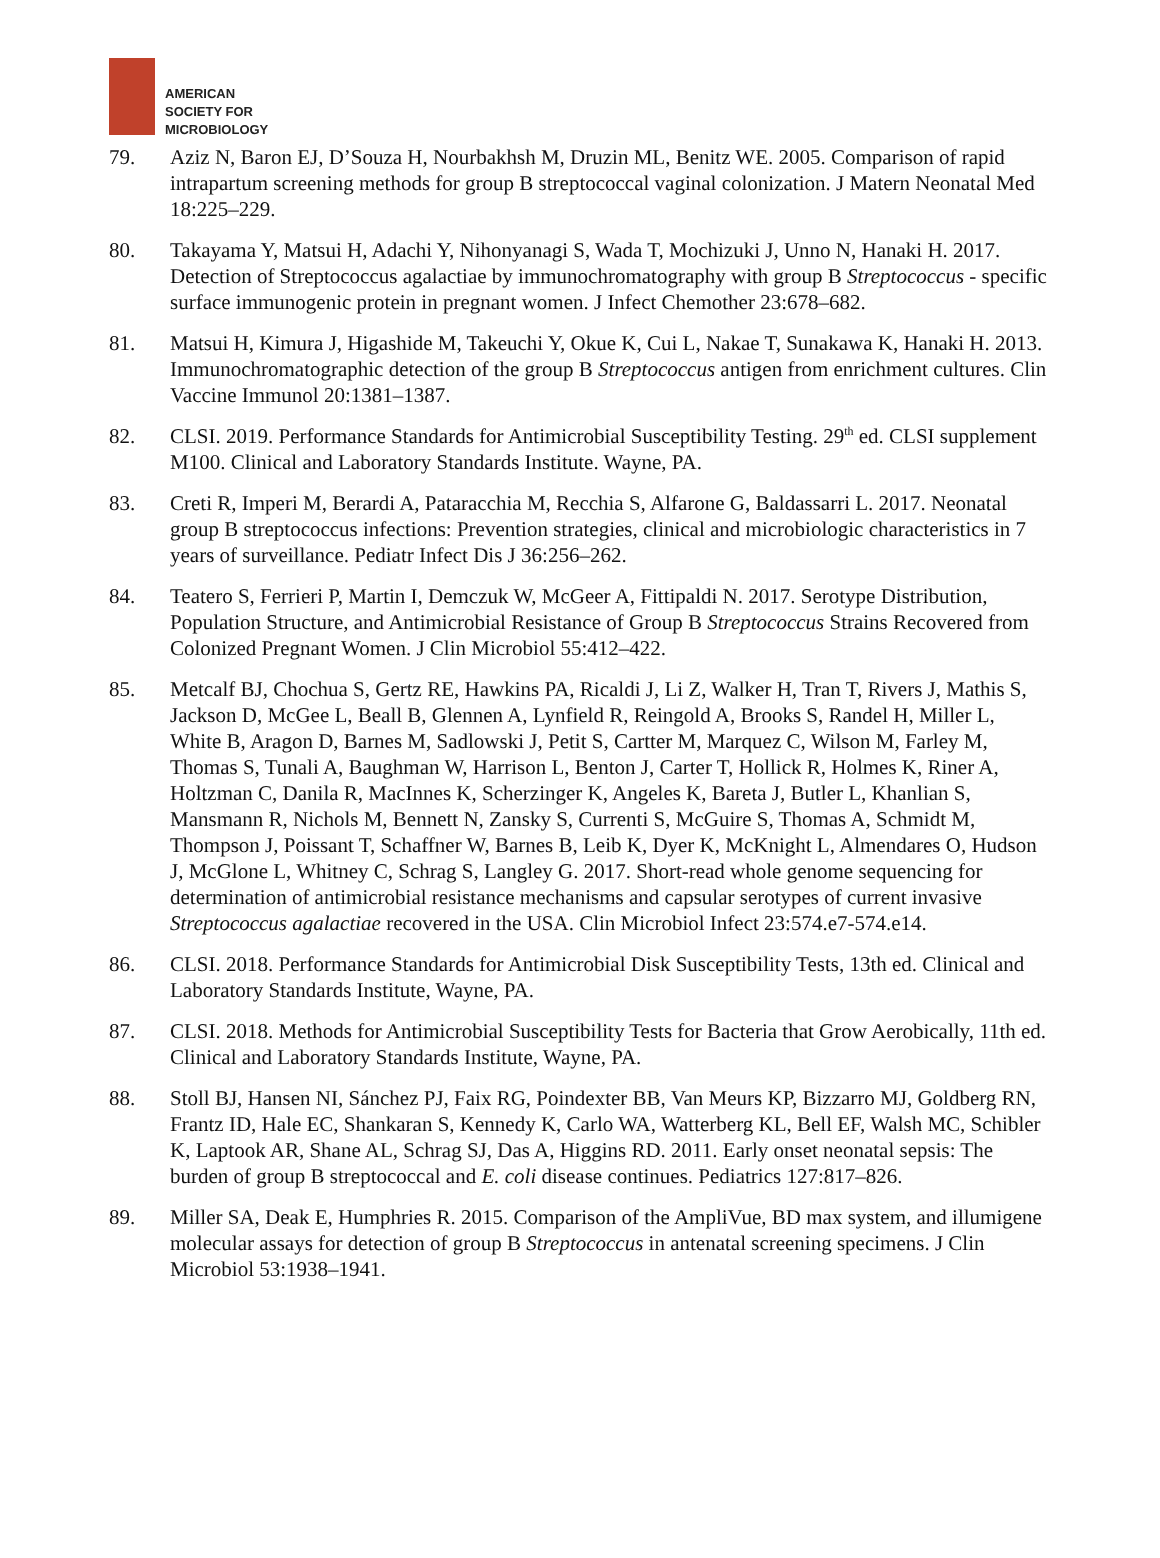AMERICAN
SOCIETY FOR
MICROBIOLOGY
79. Aziz N, Baron EJ, D’Souza H, Nourbakhsh M, Druzin ML, Benitz WE. 2005. Comparison of rapid intrapartum screening methods for group B streptococcal vaginal colonization. J Matern Neonatal Med 18:225–229.
80. Takayama Y, Matsui H, Adachi Y, Nihonyanagi S, Wada T, Mochizuki J, Unno N, Hanaki H. 2017. Detection of Streptococcus agalactiae by immunochromatography with group B Streptococcus - specific surface immunogenic protein in pregnant women. J Infect Chemother 23:678–682.
81. Matsui H, Kimura J, Higashide M, Takeuchi Y, Okue K, Cui L, Nakae T, Sunakawa K, Hanaki H. 2013. Immunochromatographic detection of the group B Streptococcus antigen from enrichment cultures. Clin Vaccine Immunol 20:1381–1387.
82. CLSI. 2019. Performance Standards for Antimicrobial Susceptibility Testing. 29<sup>th</sup> ed. CLSI supplement M100. Clinical and Laboratory Standards Institute. Wayne, PA.
83. Creti R, Imperi M, Berardi A, Pataracchia M, Recchia S, Alfarone G, Baldassarri L. 2017. Neonatal group B streptococcus infections: Prevention strategies, clinical and microbiologic characteristics in 7 years of surveillance. Pediatr Infect Dis J 36:256–262.
84. Teatero S, Ferrieri P, Martin I, Demczuk W, McGeer A, Fittipaldi N. 2017. Serotype Distribution, Population Structure, and Antimicrobial Resistance of Group B Streptococcus Strains Recovered from Colonized Pregnant Women. J Clin Microbiol 55:412–422.
85. Metcalf BJ, Chochua S, Gertz RE, Hawkins PA, Ricaldi J, Li Z, Walker H, Tran T, Rivers J, Mathis S, Jackson D, McGee L, Beall B, Glennen A, Lynfield R, Reingold A, Brooks S, Randel H, Miller L, White B, Aragon D, Barnes M, Sadlowski J, Petit S, Cartter M, Marquez C, Wilson M, Farley M, Thomas S, Tunali A, Baughman W, Harrison L, Benton J, Carter T, Hollick R, Holmes K, Riner A, Holtzman C, Danila R, MacInnes K, Scherzinger K, Angeles K, Bareta J, Butler L, Khanlian S, Mansmann R, Nichols M, Bennett N, Zansky S, Currenti S, McGuire S, Thomas A, Schmidt M, Thompson J, Poissant T, Schaffner W, Barnes B, Leib K, Dyer K, McKnight L, Almendares O, Hudson J, McGlone L, Whitney C, Schrag S, Langley G. 2017. Short-read whole genome sequencing for determination of antimicrobial resistance mechanisms and capsular serotypes of current invasive Streptococcus agalactiae recovered in the USA. Clin Microbiol Infect 23:574.e7-574.e14.
86. CLSI. 2018. Performance Standards for Antimicrobial Disk Susceptibility Tests, 13th ed. Clinical and Laboratory Standards Institute, Wayne, PA.
87. CLSI. 2018. Methods for Antimicrobial Susceptibility Tests for Bacteria that Grow Aerobically, 11th ed. Clinical and Laboratory Standards Institute, Wayne, PA.
88. Stoll BJ, Hansen NI, Sánchez PJ, Faix RG, Poindexter BB, Van Meurs KP, Bizzarro MJ, Goldberg RN, Frantz ID, Hale EC, Shankaran S, Kennedy K, Carlo WA, Watterberg KL, Bell EF, Walsh MC, Schibler K, Laptook AR, Shane AL, Schrag SJ, Das A, Higgins RD. 2011. Early onset neonatal sepsis: The burden of group B streptococcal and E. coli disease continues. Pediatrics 127:817–826.
89. Miller SA, Deak E, Humphries R. 2015. Comparison of the AmpliVue, BD max system, and illumigene molecular assays for detection of group B Streptococcus in antenatal screening specimens. J Clin Microbiol 53:1938–1941.